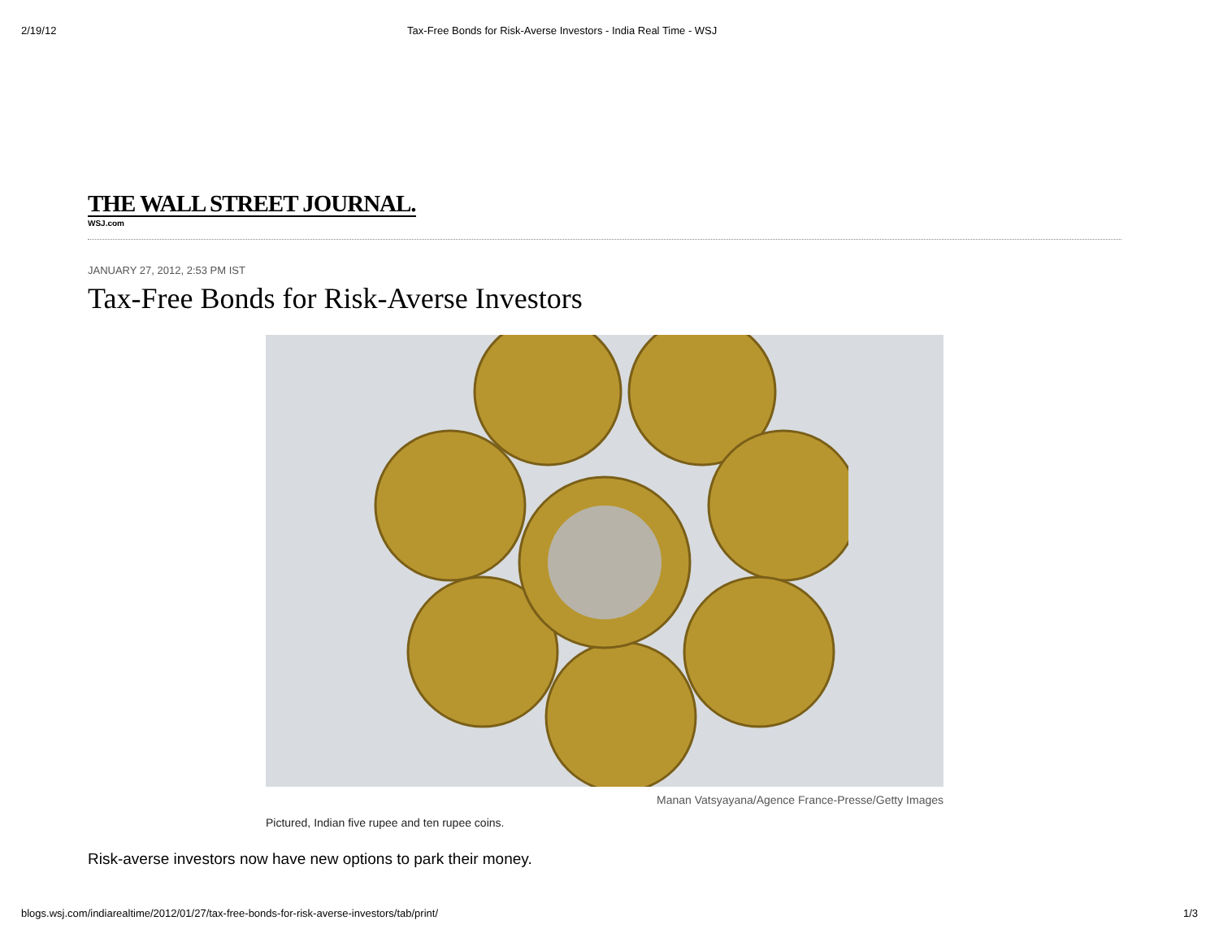2/19/12 Tax-Free Bonds for Risk-Averse Investors - India Real Time - WSJ
THE WALL STREET JOURNAL.
WSJ.com
JANUARY 27, 2012, 2:53 PM IST
Tax-Free Bonds for Risk-Averse Investors
Manan Vatsyayana/Agence France-Presse/Getty Images
Pictured, Indian five rupee and ten rupee coins.
Risk-averse investors now have new options to park their money.
blogs.wsj.com/indiarealtime/2012/01/27/tax-free-bonds-for-risk-averse-investors/tab/print/ 1/3